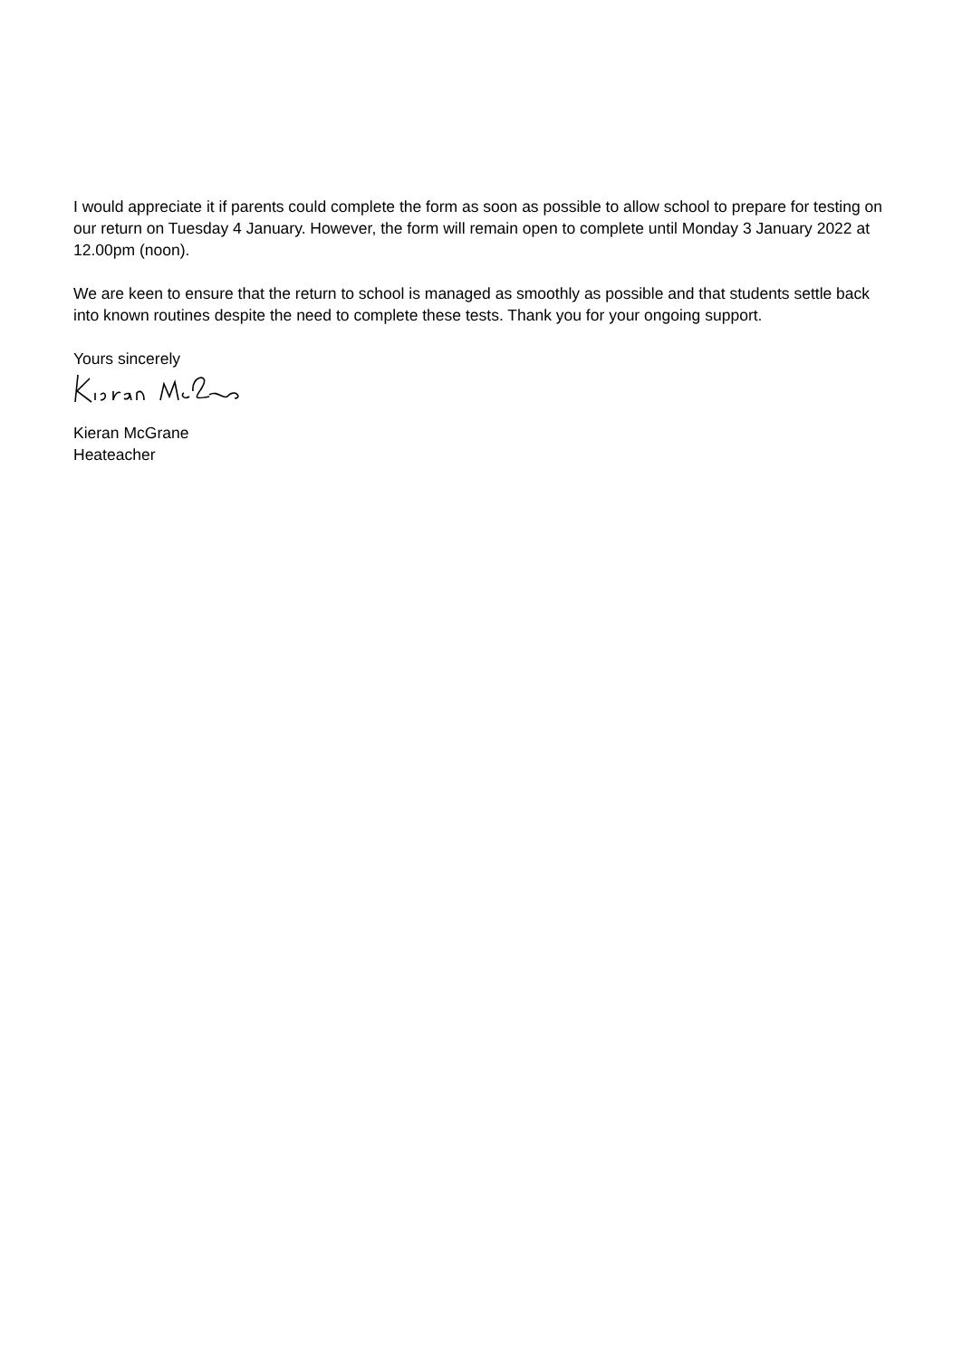I would appreciate it if parents could complete the form as soon as possible to allow school to prepare for testing on our return on Tuesday 4 January. However, the form will remain open to complete until Monday 3 January 2022 at 12.00pm (noon).
We are keen to ensure that the return to school is managed as smoothly as possible and that students settle back into known routines despite the need to complete these tests. Thank you for your ongoing support.
Yours sincerely
Kieran McGrane
Heateacher